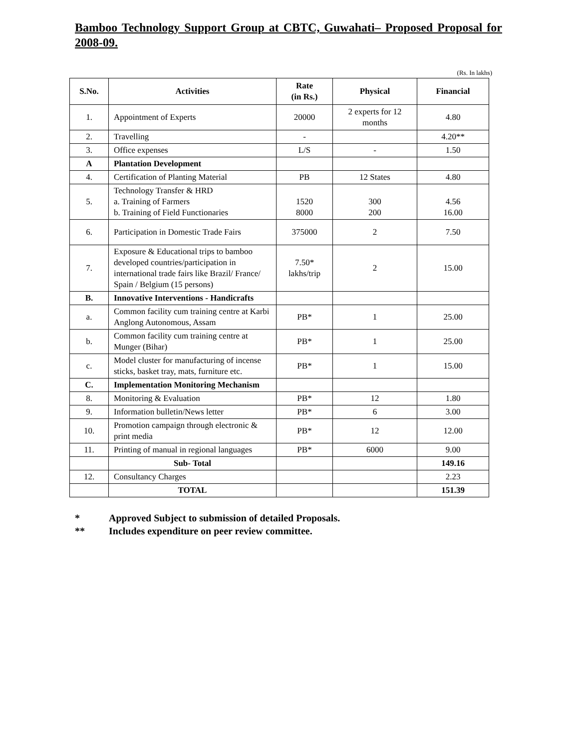Bamboo Technology Support Group at CBTC, Guwahati– Proposed Proposal for 2008-09.
(Rs. In lakhs)
| S.No. | Activities | Rate (in Rs.) | Physical | Financial |
| --- | --- | --- | --- | --- |
| 1. | Appointment of Experts | 20000 | 2 experts for 12 months | 4.80 |
| 2. | Travelling | - | | 4.20** |
| 3. | Office expenses | L/S | - | 1.50 |
| A | Plantation Development | | | |
| 4. | Certification of Planting Material | PB | 12 States | 4.80 |
| 5. | Technology Transfer & HRD a. Training of Farmers b. Training of Field Functionaries | 1520 8000 | 300 200 | 4.56 16.00 |
| 6. | Participation in Domestic Trade Fairs | 375000 | 2 | 7.50 |
| 7. | Exposure & Educational trips to bamboo developed countries/participation in international trade fairs like Brazil/ France/ Spain / Belgium (15 persons) | 7.50* lakhs/trip | 2 | 15.00 |
| B. | Innovative Interventions - Handicrafts | | | |
| a. | Common facility cum training centre at Karbi Anglong Autonomous, Assam | PB* | 1 | 25.00 |
| b. | Common facility cum training centre at Munger (Bihar) | PB* | 1 | 25.00 |
| c. | Model cluster for manufacturing of incense sticks, basket tray, mats, furniture etc. | PB* | 1 | 15.00 |
| C. | Implementation Monitoring Mechanism | | | |
| 8. | Monitoring & Evaluation | PB* | 12 | 1.80 |
| 9. | Information bulletin/News letter | PB* | 6 | 3.00 |
| 10. | Promotion campaign through electronic & print media | PB* | 12 | 12.00 |
| 11. | Printing of manual in regional languages | PB* | 6000 | 9.00 |
| | Sub- Total | | | 149.16 |
| 12. | Consultancy Charges | | | 2.23 |
| | TOTAL | | | 151.39 |
* Approved Subject to submission of detailed Proposals.
** Includes expenditure on peer review committee.